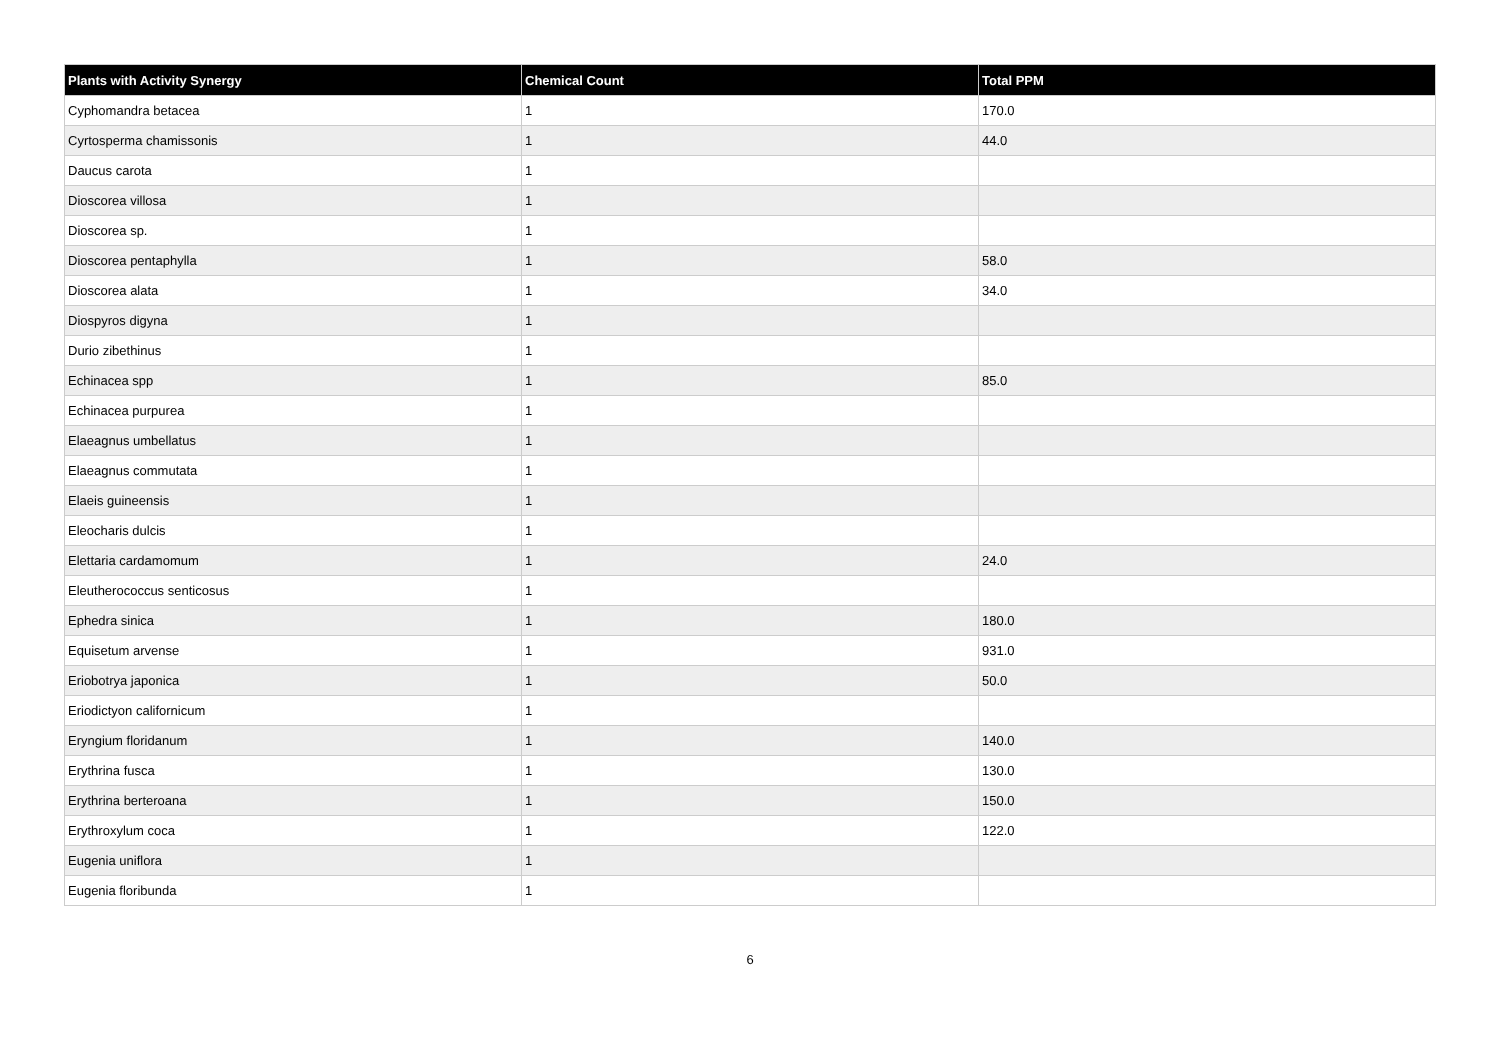| Plants with Activity Synergy | Chemical Count | Total PPM |
| --- | --- | --- |
| Cyphomandra betacea | 1 | 170.0 |
| Cyrtosperma chamissonis | 1 | 44.0 |
| Daucus carota | 1 | |
| Dioscorea villosa | 1 | |
| Dioscorea sp. | 1 | |
| Dioscorea pentaphylla | 1 | 58.0 |
| Dioscorea alata | 1 | 34.0 |
| Diospyros digyna | 1 | |
| Durio zibethinus | 1 | |
| Echinacea spp | 1 | 85.0 |
| Echinacea purpurea | 1 | |
| Elaeagnus umbellatus | 1 | |
| Elaeagnus commutata | 1 | |
| Elaeis guineensis | 1 | |
| Eleocharis dulcis | 1 | |
| Elettaria cardamomum | 1 | 24.0 |
| Eleutherococcus senticosus | 1 | |
| Ephedra sinica | 1 | 180.0 |
| Equisetum arvense | 1 | 931.0 |
| Eriobotrya japonica | 1 | 50.0 |
| Eriodictyon californicum | 1 | |
| Eryngium floridanum | 1 | 140.0 |
| Erythrina fusca | 1 | 130.0 |
| Erythrina berteroana | 1 | 150.0 |
| Erythroxylum coca | 1 | 122.0 |
| Eugenia uniflora | 1 | |
| Eugenia floribunda | 1 | |
6